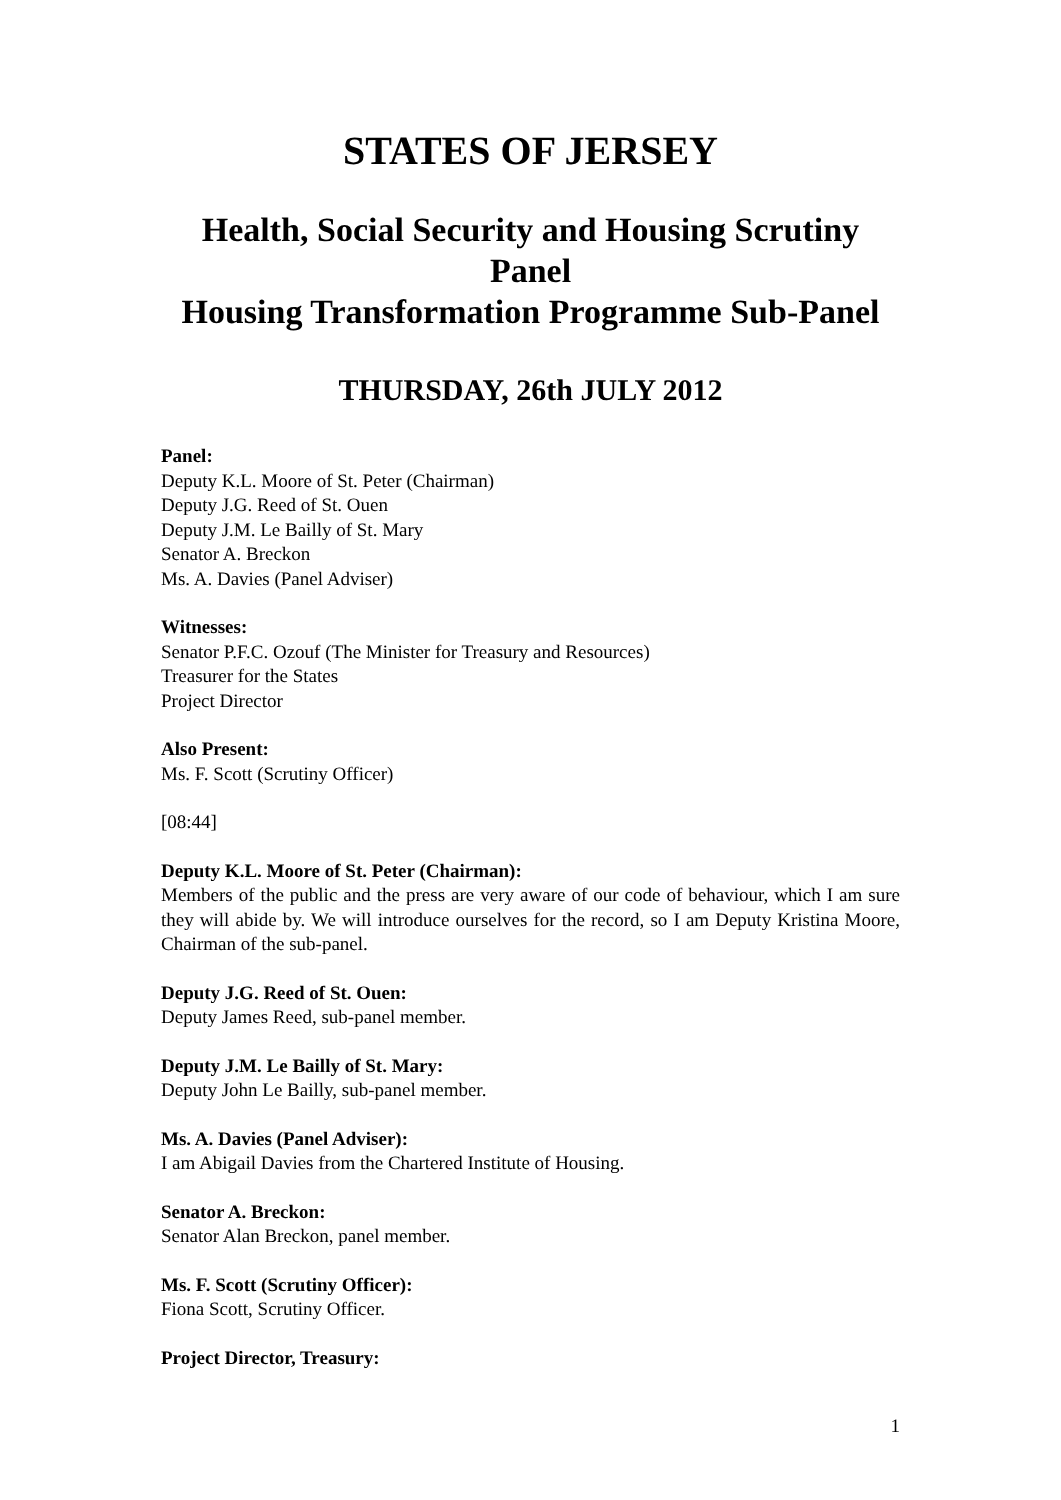STATES OF JERSEY
Health, Social Security and Housing Scrutiny Panel
Housing Transformation Programme Sub-Panel
THURSDAY, 26th JULY 2012
Panel:
Deputy K.L. Moore of St. Peter (Chairman)
Deputy J.G. Reed of St. Ouen
Deputy J.M. Le Bailly of St. Mary
Senator A. Breckon
Ms. A. Davies (Panel Adviser)
Witnesses:
Senator P.F.C. Ozouf (The Minister for Treasury and Resources)
Treasurer for the States
Project Director
Also Present:
Ms. F. Scott (Scrutiny Officer)
[08:44]
Deputy K.L. Moore of St. Peter (Chairman):
Members of the public and the press are very aware of our code of behaviour, which I am sure they will abide by. We will introduce ourselves for the record, so I am Deputy Kristina Moore, Chairman of the sub-panel.
Deputy J.G. Reed of St. Ouen:
Deputy James Reed, sub-panel member.
Deputy J.M. Le Bailly of St. Mary:
Deputy John Le Bailly, sub-panel member.
Ms. A. Davies (Panel Adviser):
I am Abigail Davies from the Chartered Institute of Housing.
Senator A. Breckon:
Senator Alan Breckon, panel member.
Ms. F. Scott (Scrutiny Officer):
Fiona Scott, Scrutiny Officer.
Project Director, Treasury:
1